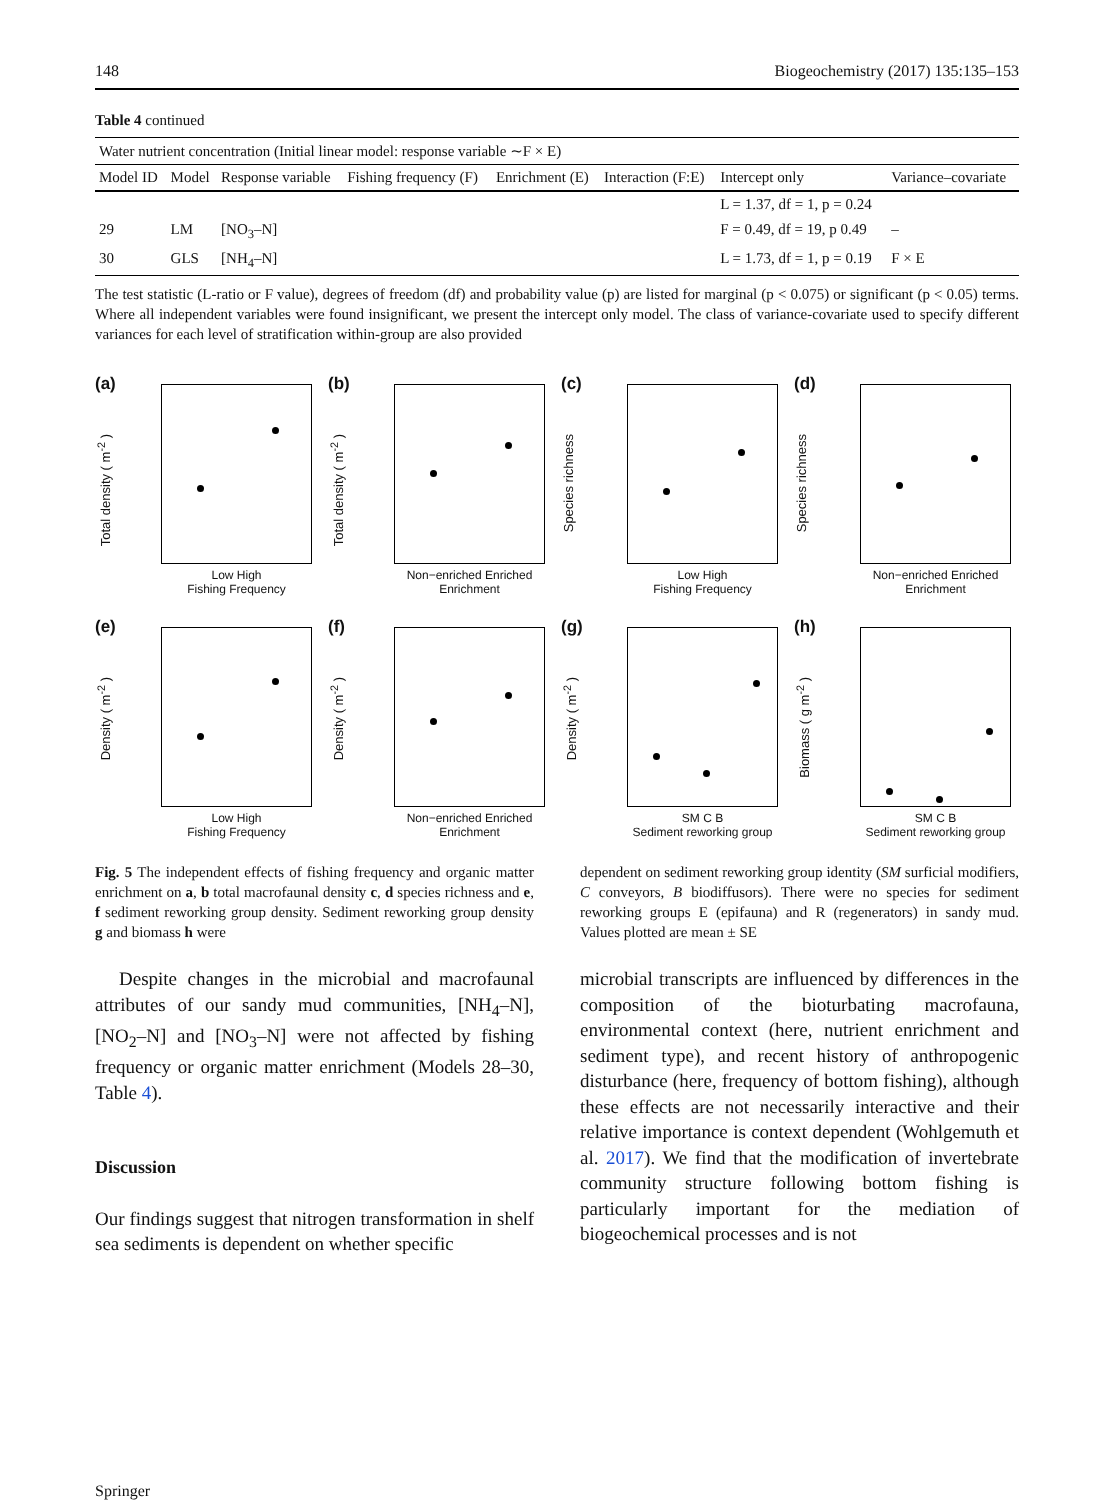148 Biogeochemistry (2017) 135:135–153
Table 4 continued
| Water nutrient concentration (Initial linear model: response variable ∼F × E) | | | | | | | |
| Model ID | Model | Response variable | Fishing frequency (F) | Enrichment (E) | Interaction (F:E) | Intercept only | Variance–covariate |
| | | | | | | L = 1.37, df = 1, p = 0.24 | |
| 29 | LM | [NO<sub>3</sub>–N] | | | | F = 0.49, df = 19, p 0.49 | – |
| 30 | GLS | [NH<sub>4</sub>–N] | | | | L = 1.73, df = 1, p = 0.19 | F × E |
The test statistic (L-ratio or F value), degrees of freedom (df) and probability value (p) are listed for marginal (p < 0.075) or significant (p < 0.05) terms. Where all independent variables were found insignificant, we present the intercept only model. The class of variance-covariate used to specify different variances for each level of stratification within-group are also provided
(a)
Total density ( m<sup>-2</sup> )
Low High
Fishing Frequency
(b)
Total density ( m<sup>-2</sup> )
Non−enriched Enriched
Enrichment
(c)
Species richness
Low High
Fishing Frequency
(d)
Species richness
Non−enriched Enriched
Enrichment
(e)
Density ( m<sup>-2</sup> )
Low High
Fishing Frequency
(f)
Density ( m<sup>-2</sup> )
Non−enriched Enriched
Enrichment
(g)
Density ( m<sup>-2</sup> )
SM C B
Sediment reworking group
(h)
Biomass ( g m<sup>-2</sup> )
SM C B
Sediment reworking group
Fig. 5 The independent effects of fishing frequency and organic matter enrichment on a, b total macrofaunal density c, d species richness and e, f sediment reworking group density. Sediment reworking group density g and biomass h were
dependent on sediment reworking group identity (SM surficial modifiers, C conveyors, B biodiffusors). There were no species for sediment reworking groups E (epifauna) and R (regenerators) in sandy mud. Values plotted are mean ± SE
Despite changes in the microbial and macrofaunal attributes of our sandy mud communities, [NH<sub>4</sub>–N], [NO<sub>2</sub>–N] and [NO<sub>3</sub>–N] were not affected by fishing frequency or organic matter enrichment (Models 28–30, Table 4).
Discussion
Our findings suggest that nitrogen transformation in shelf sea sediments is dependent on whether specific
microbial transcripts are influenced by differences in the composition of the bioturbating macrofauna, environmental context (here, nutrient enrichment and sediment type), and recent history of anthropogenic disturbance (here, frequency of bottom fishing), although these effects are not necessarily interactive and their relative importance is context dependent (Wohlgemuth et al. 2017). We find that the modification of invertebrate community structure following bottom fishing is particularly important for the mediation of biogeochemical processes and is not
Springer